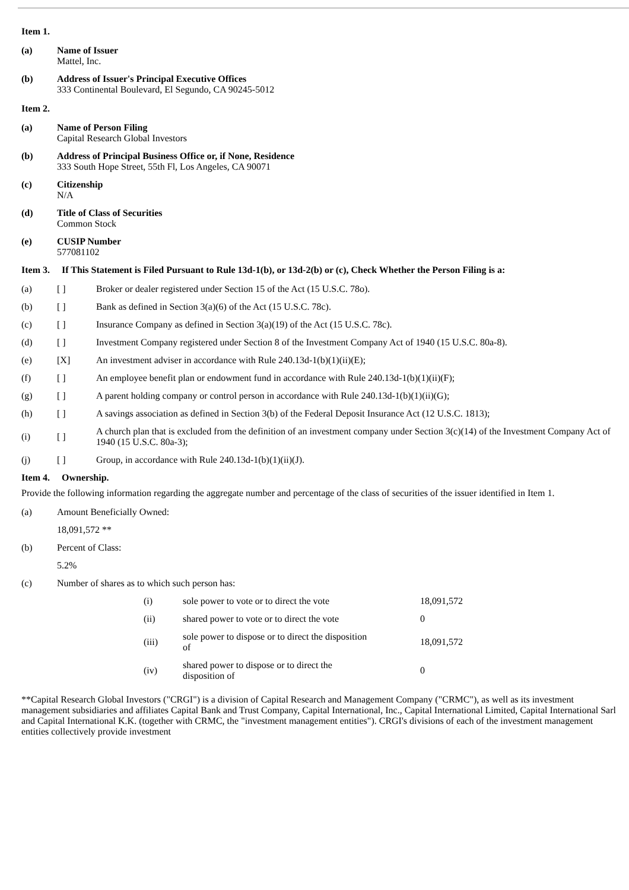Item 1.
| (a) | Name of Issuer Mattel, Inc. |
| (b) | Address of Issuer's Principal Executive Offices 333 Continental Boulevard, El Segundo, CA 90245-5012 |
Item 2.
| (a) | Name of Person Filing Capital Research Global Investors |
| (b) | Address of Principal Business Office or, if None, Residence 333 South Hope Street, 55th Fl, Los Angeles, CA 90071 |
| (c) | Citizenship N/A |
| (d) | Title of Class of Securities Common Stock |
| (e) | CUSIP Number 577081102 |
Item 3. If This Statement is Filed Pursuant to Rule 13d-1(b), or 13d-2(b) or (c), Check Whether the Person Filing is a:
| (a) | [ ] | Broker or dealer registered under Section 15 of the Act (15 U.S.C. 78o). |
| (b) | [ ] | Bank as defined in Section 3(a)(6) of the Act (15 U.S.C. 78c). |
| (c) | [ ] | Insurance Company as defined in Section 3(a)(19) of the Act (15 U.S.C. 78c). |
| (d) | [ ] | Investment Company registered under Section 8 of the Investment Company Act of 1940 (15 U.S.C. 80a-8). |
| (e) | [X] | An investment adviser in accordance with Rule 240.13d-1(b)(1)(ii)(E); |
| (f) | [ ] | An employee benefit plan or endowment fund in accordance with Rule 240.13d-1(b)(1)(ii)(F); |
| (g) | [ ] | A parent holding company or control person in accordance with Rule 240.13d-1(b)(1)(ii)(G); |
| (h) | [ ] | A savings association as defined in Section 3(b) of the Federal Deposit Insurance Act (12 U.S.C. 1813); |
| (i) | [ ] | A church plan that is excluded from the definition of an investment company under Section 3(c)(14) of the Investment Company Act of 1940 (15 U.S.C. 80a-3); |
| (j) | [ ] | Group, in accordance with Rule 240.13d-1(b)(1)(ii)(J). |
Item 4. Ownership.
Provide the following information regarding the aggregate number and percentage of the class of securities of the issuer identified in Item 1.
| (a) | Amount Beneficially Owned: |
| | 18,091,572 ** |
| (b) | Percent of Class: |
| | 5.2% |
| (c) | Number of shares as to which such person has: |
| (i) | sole power to vote or to direct the vote | 18,091,572 |
| (ii) | shared power to vote or to direct the vote | 0 |
| (iii) | sole power to dispose or to direct the disposition of | 18,091,572 |
| (iv) | shared power to dispose or to direct the disposition of | 0 |
**Capital Research Global Investors ("CRGI") is a division of Capital Research and Management Company ("CRMC"), as well as its investment management subsidiaries and affiliates Capital Bank and Trust Company, Capital International, Inc., Capital International Limited, Capital International Sarl and Capital International K.K. (together with CRMC, the "investment management entities"). CRGI's divisions of each of the investment management entities collectively provide investment